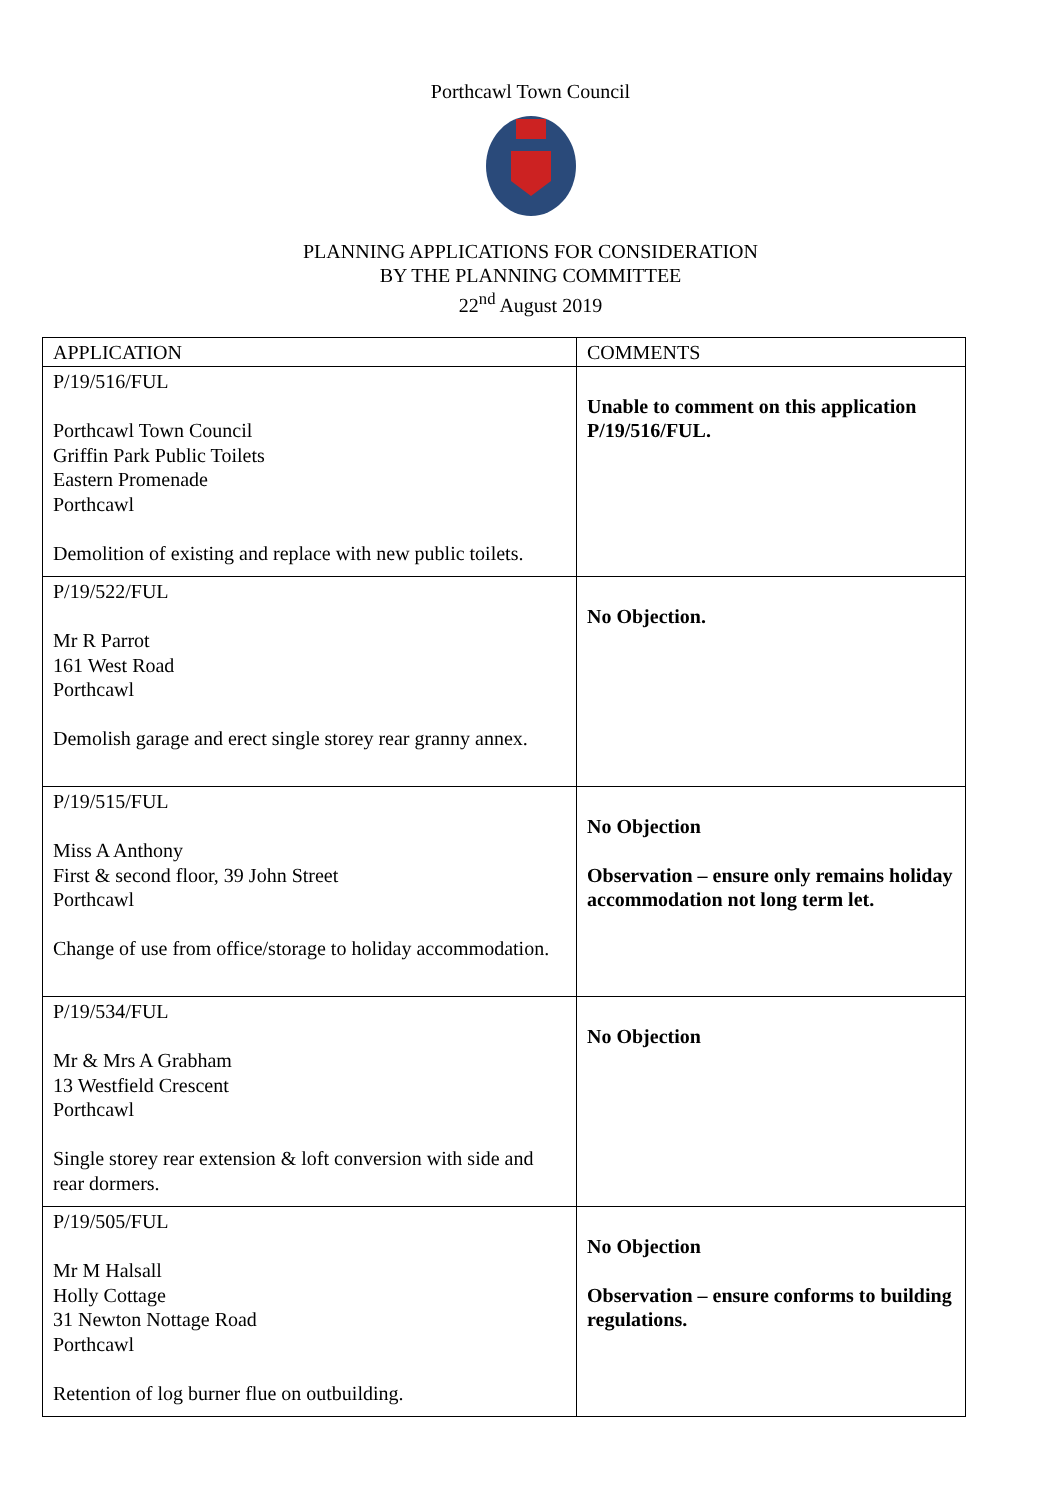Porthcawl Town Council
PLANNING APPLICATIONS FOR CONSIDERATION
BY THE PLANNING COMMITTEE
22<sup>nd</sup> August 2019
| APPLICATION | COMMENTS |
| --- | --- |
| P/19/516/FUL Porthcawl Town Council Griffin Park Public Toilets Eastern Promenade Porthcawl Demolition of existing and replace with new public toilets. | Unable to comment on this application P/19/516/FUL. |
| P/19/522/FUL Mr R Parrot 161 West Road Porthcawl Demolish garage and erect single storey rear granny annex. | No Objection. |
| P/19/515/FUL Miss A Anthony First & second floor, 39 John Street Porthcawl Change of use from office/storage to holiday accommodation. | No Objection Observation – ensure only remains holiday accommodation not long term let. |
| P/19/534/FUL Mr & Mrs A Grabham 13 Westfield Crescent Porthcawl Single storey rear extension & loft conversion with side and rear dormers. | No Objection |
| P/19/505/FUL Mr M Halsall Holly Cottage 31 Newton Nottage Road Porthcawl Retention of log burner flue on outbuilding. | No Objection Observation – ensure conforms to building regulations. |